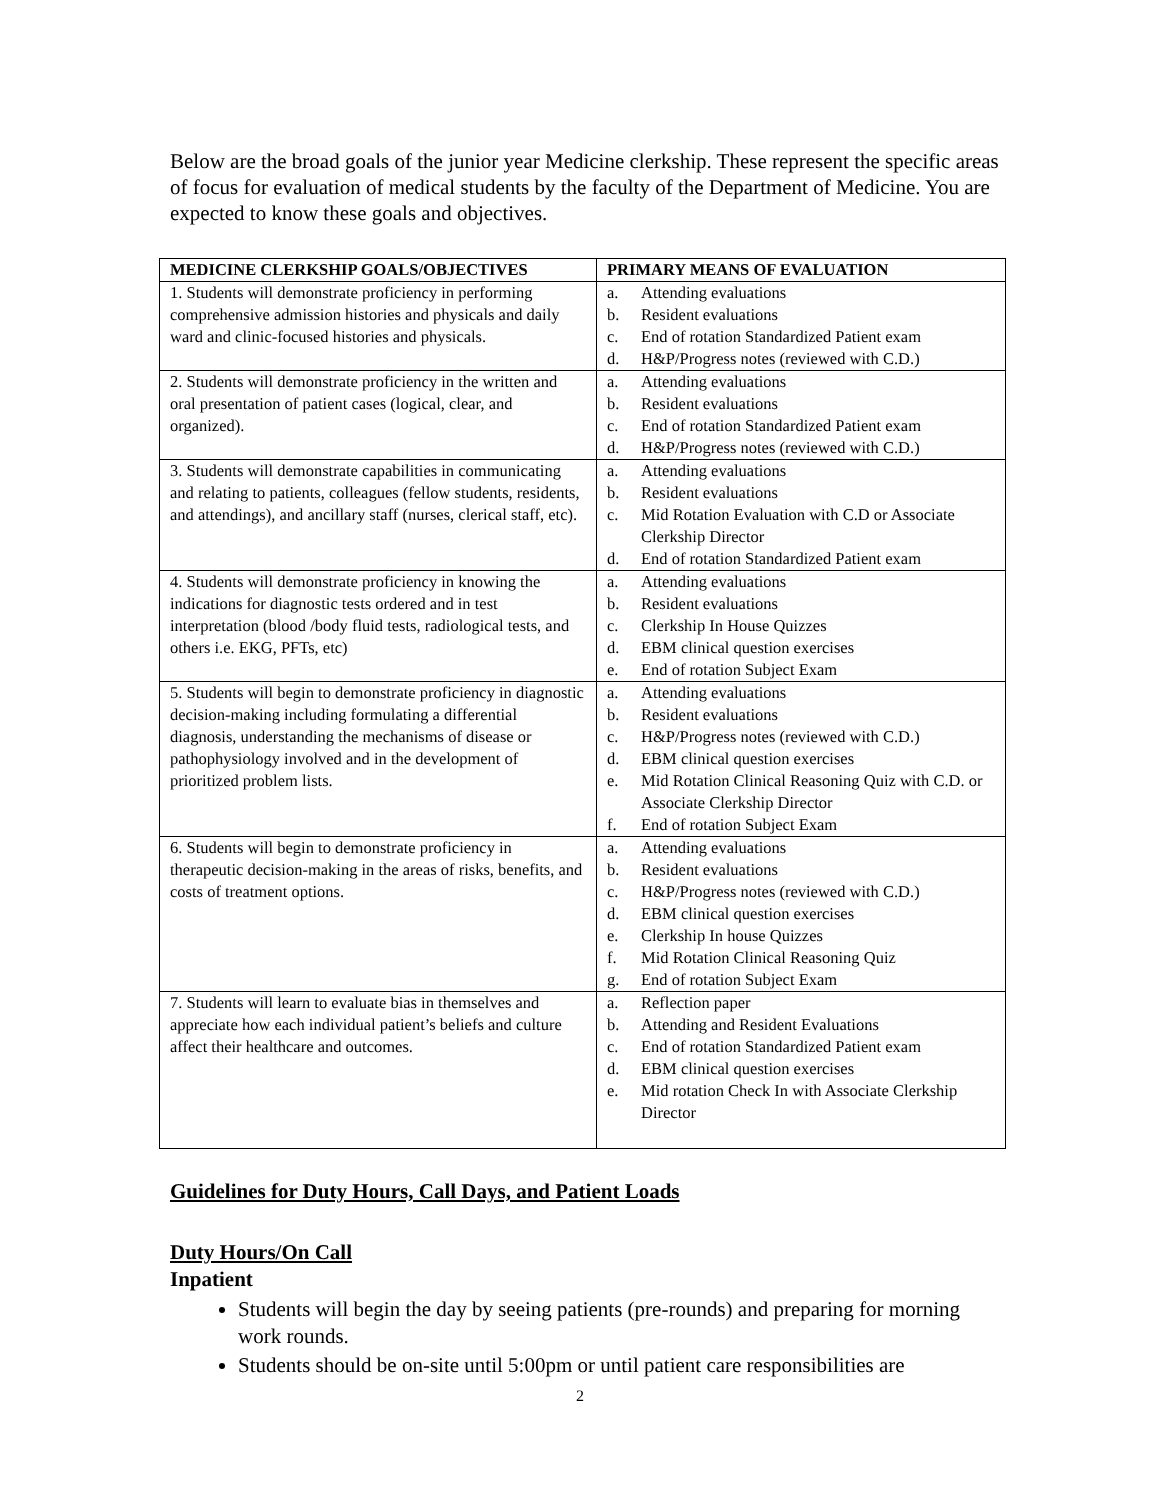Below are the broad goals of the junior year Medicine clerkship. These represent the specific areas of focus for evaluation of medical students by the faculty of the Department of Medicine. You are expected to know these goals and objectives.
| MEDICINE CLERKSHIP GOALS/OBJECTIVES | PRIMARY MEANS OF EVALUATION |
| --- | --- |
| 1. Students will demonstrate proficiency in performing comprehensive admission histories and physicals and daily ward and clinic-focused histories and physicals. | a. Attending evaluations b. Resident evaluations c. End of rotation Standardized Patient exam d. H&P/Progress notes (reviewed with C.D.) |
| 2. Students will demonstrate proficiency in the written and oral presentation of patient cases (logical, clear, and organized). | a. Attending evaluations b. Resident evaluations c. End of rotation Standardized Patient exam d. H&P/Progress notes (reviewed with C.D.) |
| 3. Students will demonstrate capabilities in communicating and relating to patients, colleagues (fellow students, residents, and attendings), and ancillary staff (nurses, clerical staff, etc). | a. Attending evaluations b. Resident evaluations c. Mid Rotation Evaluation with C.D or Associate Clerkship Director d. End of rotation Standardized Patient exam |
| 4. Students will demonstrate proficiency in knowing the indications for diagnostic tests ordered and in test interpretation (blood /body fluid tests, radiological tests, and others i.e. EKG, PFTs, etc) | a. Attending evaluations b. Resident evaluations c. Clerkship In House Quizzes d. EBM clinical question exercises e. End of rotation Subject Exam |
| 5. Students will begin to demonstrate proficiency in diagnostic decision-making including formulating a differential diagnosis, understanding the mechanisms of disease or pathophysiology involved and in the development of prioritized problem lists. | a. Attending evaluations b. Resident evaluations c. H&P/Progress notes (reviewed with C.D.) d. EBM clinical question exercises e. Mid Rotation Clinical Reasoning Quiz with C.D. or Associate Clerkship Director f. End of rotation Subject Exam |
| 6. Students will begin to demonstrate proficiency in therapeutic decision-making in the areas of risks, benefits, and costs of treatment options. | a. Attending evaluations b. Resident evaluations c. H&P/Progress notes (reviewed with C.D.) d. EBM clinical question exercises e. Clerkship In house Quizzes f. Mid Rotation Clinical Reasoning Quiz g. End of rotation Subject Exam |
| 7. Students will learn to evaluate bias in themselves and appreciate how each individual patient’s beliefs and culture affect their healthcare and outcomes. | a. Reflection paper b. Attending and Resident Evaluations c. End of rotation Standardized Patient exam d. EBM clinical question exercises e. Mid rotation Check In with Associate Clerkship Director |
Guidelines for Duty Hours, Call Days, and Patient Loads
Duty Hours/On Call
Inpatient
Students will begin the day by seeing patients (pre-rounds) and preparing for morning work rounds.
Students should be on-site until 5:00pm or until patient care responsibilities are
2